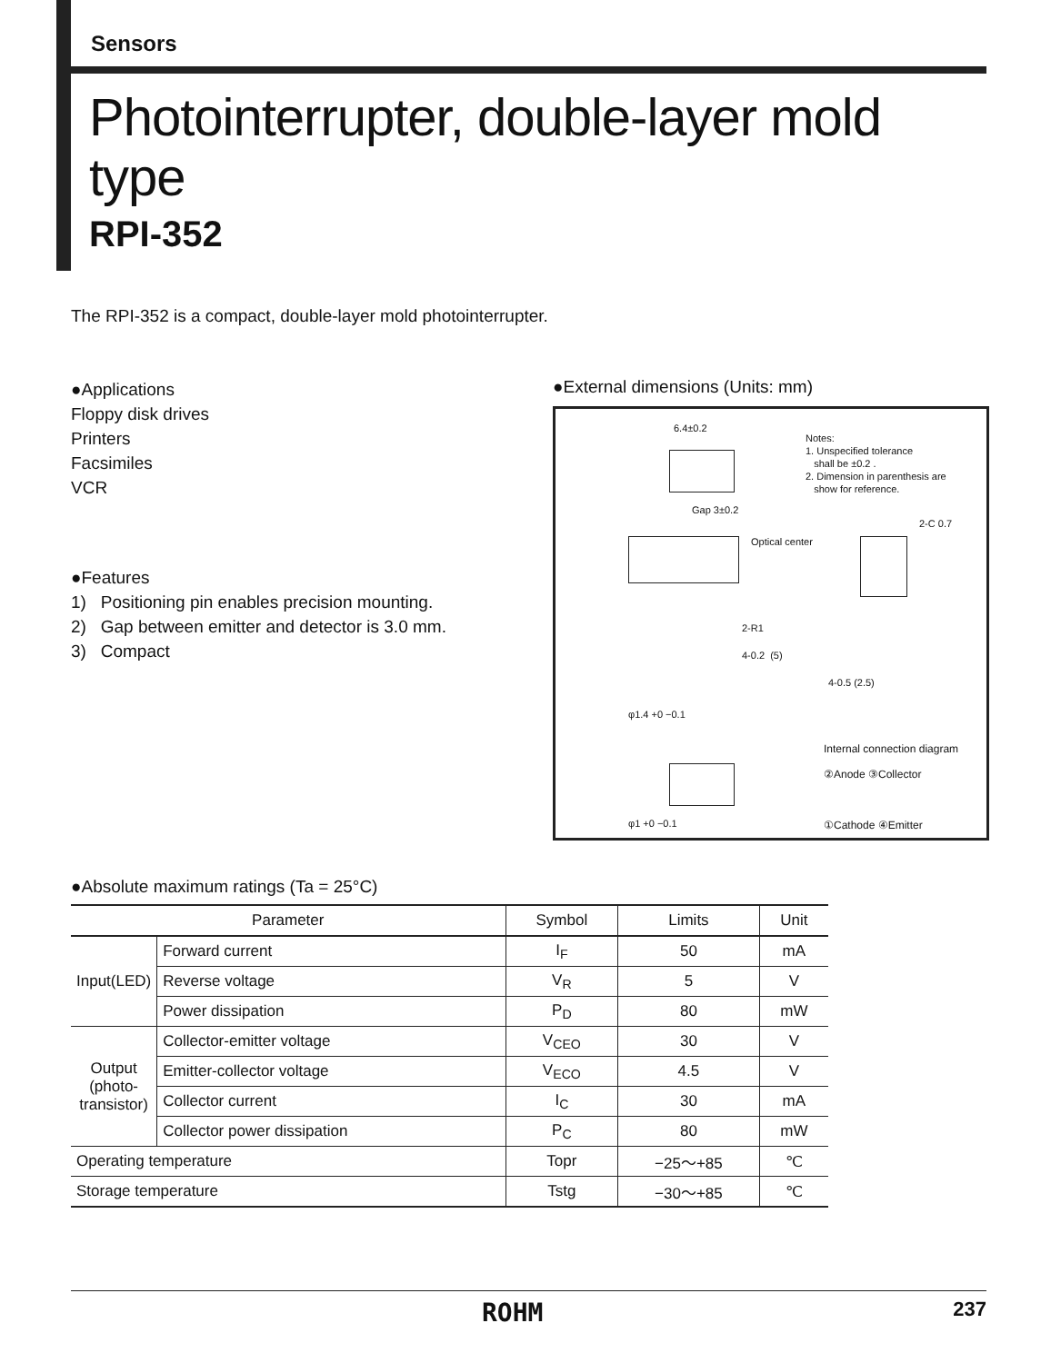Sensors
Photointerrupter, double-layer mold type
RPI-352
The RPI-352 is a compact, double-layer mold photointerrupter.
●Applications
Floppy disk drives
Printers
Facsimiles
VCR
●Features
1) Positioning pin enables precision mounting.
2) Gap between emitter and detector is 3.0 mm.
3) Compact
●External dimensions (Units: mm)
Notes:
1. Unspecified tolerance
shall be ±0.2 .
2. Dimension in parenthesis are
show for reference.
6.4±0.2
Gap 3±0.2
Optical center
2-R1
4-0.2 (5)
2-C 0.7
4-0.5 (2.5)
φ1.4 +0 −0.1
φ1 +0 −0.1
Internal connection diagram
②Anode ③Collector
①Cathode ④Emitter
●Absolute maximum ratings (Ta = 25°C)
| Parameter | | Symbol | Limits | Unit |
| --- | --- | --- | --- | --- |
| Input(LED) | Forward current | I<sub>F</sub> | 50 | mA |
| | Reverse voltage | V<sub>R</sub> | 5 | V |
| | Power dissipation | P<sub>D</sub> | 80 | mW |
| Output (photo-transistor) | Collector-emitter voltage | V<sub>CEO</sub> | 30 | V |
| | Emitter-collector voltage | V<sub>ECO</sub> | 4.5 | V |
| | Collector current | I<sub>C</sub> | 30 | mA |
| | Collector power dissipation | P<sub>C</sub> | 80 | mW |
| Operating temperature | | Topr | −25～+85 | ℃ |
| Storage temperature | | Tstg | −30～+85 | ℃ |
ROHM 237